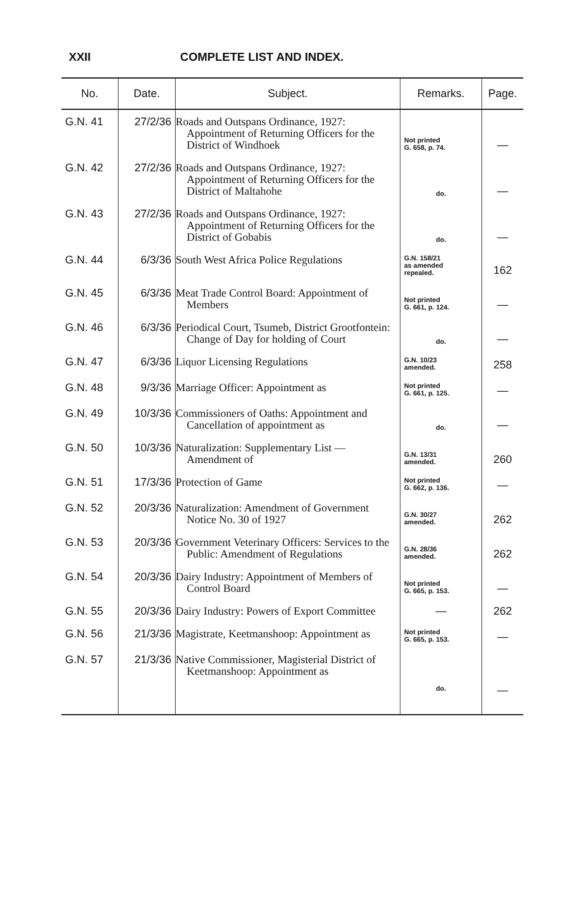XXII COMPLETE LIST AND INDEX.
| No. | Date. | Subject. | Remarks. | Page. |
| --- | --- | --- | --- | --- |
| G.N. 41 | 27/2/36 | Roads and Outspans Ordinance, 1927: Appointment of Returning Officers for the District of Windhoek | Not printed G. 658, p. 74. | — |
| G.N. 42 | 27/2/36 | Roads and Outspans Ordinance, 1927: Appointment of Returning Officers for the District of Maltahohe | do. | — |
| G.N. 43 | 27/2/36 | Roads and Outspans Ordinance, 1927: Appointment of Returning Officers for the District of Gobabis | do. | — |
| G.N. 44 | 6/3/36 | South West Africa Police Regulations | G.N. 158/21 as amended repealed. | 162 |
| G.N. 45 | 6/3/36 | Meat Trade Control Board: Appointment of Members | Not printed G. 661, p. 124. | — |
| G.N. 46 | 6/3/36 | Periodical Court, Tsumeb, District Grootfontein: Change of Day for holding of Court | do. | — |
| G.N. 47 | 6/3/36 | Liquor Licensing Regulations | G.N. 10/23 amended. | 258 |
| G.N. 48 | 9/3/36 | Marriage Officer: Appointment as | Not printed G. 661, p. 125. | — |
| G.N. 49 | 10/3/36 | Commissioners of Oaths: Appointment and Cancellation of appointment as | do. | — |
| G.N. 50 | 10/3/36 | Naturalization: Supplementary List — Amendment of | G.N. 13/31 amended. | 260 |
| G.N. 51 | 17/3/36 | Protection of Game | Not printed G. 662, p. 136. | — |
| G.N. 52 | 20/3/36 | Naturalization: Amendment of Government Notice No. 30 of 1927 | G.N. 30/27 amended. | 262 |
| G.N. 53 | 20/3/36 | Government Veterinary Officers: Services to the Public: Amendment of Regulations | G.N. 28/36 amended. | 262 |
| G.N. 54 | 20/3/36 | Dairy Industry: Appointment of Members of Control Board | Not printed G. 665, p. 153. | — |
| G.N. 55 | 20/3/36 | Dairy Industry: Powers of Export Committee | — | 262 |
| G.N. 56 | 21/3/36 | Magistrate, Keetmanshoop: Appointment as | Not printed G. 665, p. 153. | — |
| G.N. 57 | 21/3/36 | Native Commissioner, Magisterial District of Keetmanshoop: Appointment as | do. | — |